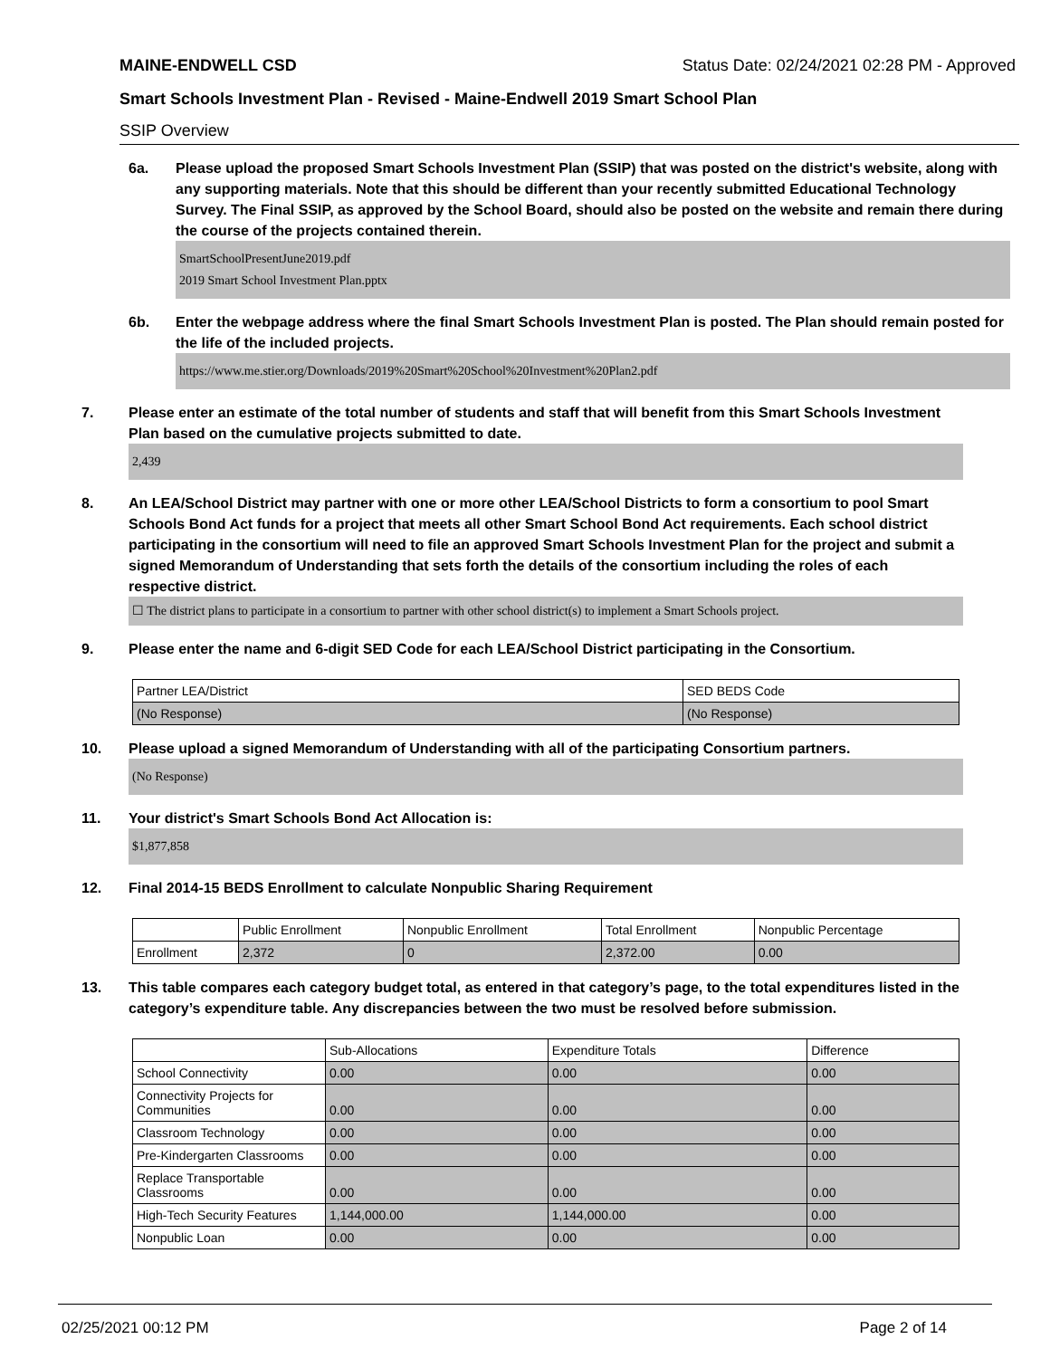MAINE-ENDWELL CSD Status Date: 02/24/2021 02:28 PM - Approved
Smart Schools Investment Plan - Revised - Maine-Endwell 2019 Smart School Plan
SSIP Overview
6a. Please upload the proposed Smart Schools Investment Plan (SSIP) that was posted on the district's website, along with any supporting materials. Note that this should be different than your recently submitted Educational Technology Survey. The Final SSIP, as approved by the School Board, should also be posted on the website and remain there during the course of the projects contained therein.
SmartSchoolPresentJune2019.pdf
2019 Smart School Investment Plan.pptx
6b. Enter the webpage address where the final Smart Schools Investment Plan is posted. The Plan should remain posted for the life of the included projects.
https://www.me.stier.org/Downloads/2019%20Smart%20School%20Investment%20Plan2.pdf
7. Please enter an estimate of the total number of students and staff that will benefit from this Smart Schools Investment Plan based on the cumulative projects submitted to date.
2,439
8. An LEA/School District may partner with one or more other LEA/School Districts to form a consortium to pool Smart Schools Bond Act funds for a project that meets all other Smart School Bond Act requirements. Each school district participating in the consortium will need to file an approved Smart Schools Investment Plan for the project and submit a signed Memorandum of Understanding that sets forth the details of the consortium including the roles of each respective district.
☐ The district plans to participate in a consortium to partner with other school district(s) to implement a Smart Schools project.
9. Please enter the name and 6-digit SED Code for each LEA/School District participating in the Consortium.
| Partner LEA/District | SED BEDS Code |
| --- | --- |
| (No Response) | (No Response) |
10. Please upload a signed Memorandum of Understanding with all of the participating Consortium partners.
(No Response)
11. Your district's Smart Schools Bond Act Allocation is:
$1,877,858
12. Final 2014-15 BEDS Enrollment to calculate Nonpublic Sharing Requirement
| | Public Enrollment | Nonpublic Enrollment | Total Enrollment | Nonpublic Percentage |
| --- | --- | --- | --- | --- |
| Enrollment | 2,372 | 0 | 2,372.00 | 0.00 |
13. This table compares each category budget total, as entered in that category’s page, to the total expenditures listed in the category’s expenditure table. Any discrepancies between the two must be resolved before submission.
| | Sub-Allocations | Expenditure Totals | Difference |
| --- | --- | --- | --- |
| School Connectivity | 0.00 | 0.00 | 0.00 |
| Connectivity Projects for Communities | 0.00 | 0.00 | 0.00 |
| Classroom Technology | 0.00 | 0.00 | 0.00 |
| Pre-Kindergarten Classrooms | 0.00 | 0.00 | 0.00 |
| Replace Transportable Classrooms | 0.00 | 0.00 | 0.00 |
| High-Tech Security Features | 1,144,000.00 | 1,144,000.00 | 0.00 |
| Nonpublic Loan | 0.00 | 0.00 | 0.00 |
02/25/2021 00:12 PM Page 2 of 14